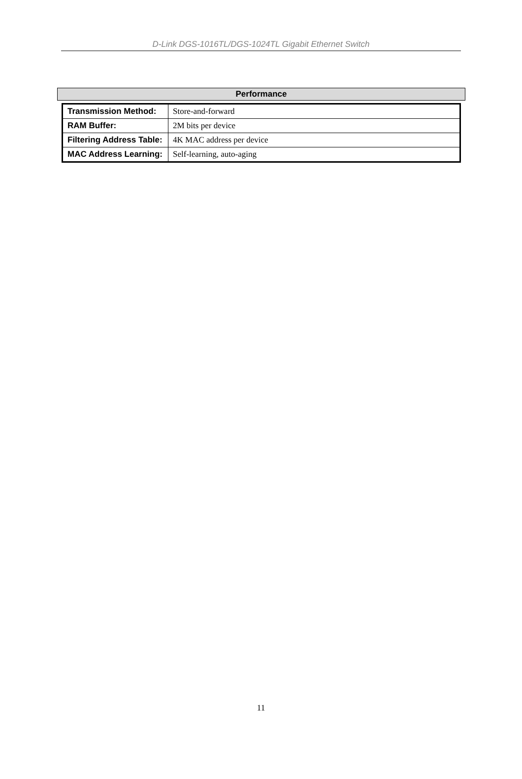D-Link DGS-1016TL/DGS-1024TL Gigabit Ethernet Switch
Performance
| Transmission Method: | Store-and-forward |
| RAM Buffer: | 2M bits per device |
| Filtering Address Table: | 4K MAC address per device |
| MAC Address Learning: | Self-learning, auto-aging |
11